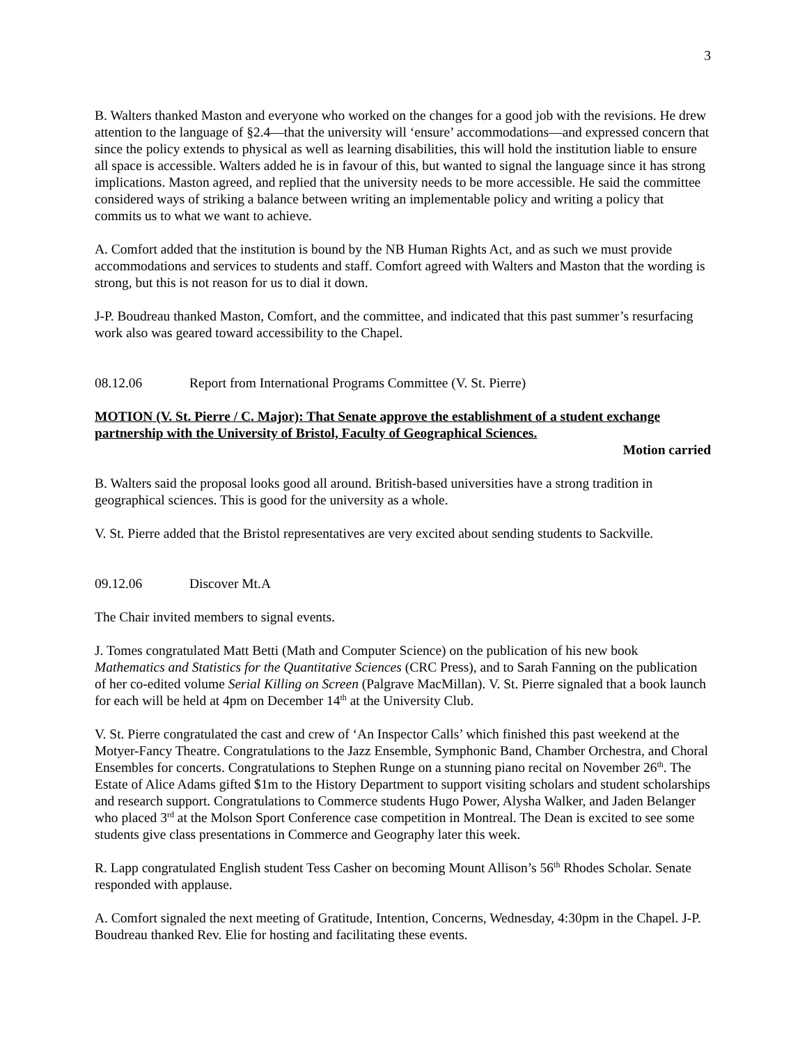3
B. Walters thanked Maston and everyone who worked on the changes for a good job with the revisions. He drew attention to the language of §2.4—that the university will ‘ensure’ accommodations—and expressed concern that since the policy extends to physical as well as learning disabilities, this will hold the institution liable to ensure all space is accessible. Walters added he is in favour of this, but wanted to signal the language since it has strong implications. Maston agreed, and replied that the university needs to be more accessible. He said the committee considered ways of striking a balance between writing an implementable policy and writing a policy that commits us to what we want to achieve.
A. Comfort added that the institution is bound by the NB Human Rights Act, and as such we must provide accommodations and services to students and staff. Comfort agreed with Walters and Maston that the wording is strong, but this is not reason for us to dial it down.
J-P. Boudreau thanked Maston, Comfort, and the committee, and indicated that this past summer’s resurfacing work also was geared toward accessibility to the Chapel.
08.12.06 Report from International Programs Committee (V. St. Pierre)
MOTION (V. St. Pierre / C. Major): That Senate approve the establishment of a student exchange partnership with the University of Bristol, Faculty of Geographical Sciences.
Motion carried
B. Walters said the proposal looks good all around. British-based universities have a strong tradition in geographical sciences. This is good for the university as a whole.
V. St. Pierre added that the Bristol representatives are very excited about sending students to Sackville.
09.12.06 Discover Mt.A
The Chair invited members to signal events.
J. Tomes congratulated Matt Betti (Math and Computer Science) on the publication of his new book Mathematics and Statistics for the Quantitative Sciences (CRC Press), and to Sarah Fanning on the publication of her co-edited volume Serial Killing on Screen (Palgrave MacMillan). V. St. Pierre signaled that a book launch for each will be held at 4pm on December 14<sup>th</sup> at the University Club.
V. St. Pierre congratulated the cast and crew of ‘An Inspector Calls’ which finished this past weekend at the Motyer-Fancy Theatre. Congratulations to the Jazz Ensemble, Symphonic Band, Chamber Orchestra, and Choral Ensembles for concerts. Congratulations to Stephen Runge on a stunning piano recital on November 26<sup>th</sup>. The Estate of Alice Adams gifted $1m to the History Department to support visiting scholars and student scholarships and research support. Congratulations to Commerce students Hugo Power, Alysha Walker, and Jaden Belanger who placed 3<sup>rd</sup> at the Molson Sport Conference case competition in Montreal. The Dean is excited to see some students give class presentations in Commerce and Geography later this week.
R. Lapp congratulated English student Tess Casher on becoming Mount Allison’s 56<sup>th</sup> Rhodes Scholar. Senate responded with applause.
A. Comfort signaled the next meeting of Gratitude, Intention, Concerns, Wednesday, 4:30pm in the Chapel. J-P. Boudreau thanked Rev. Elie for hosting and facilitating these events.